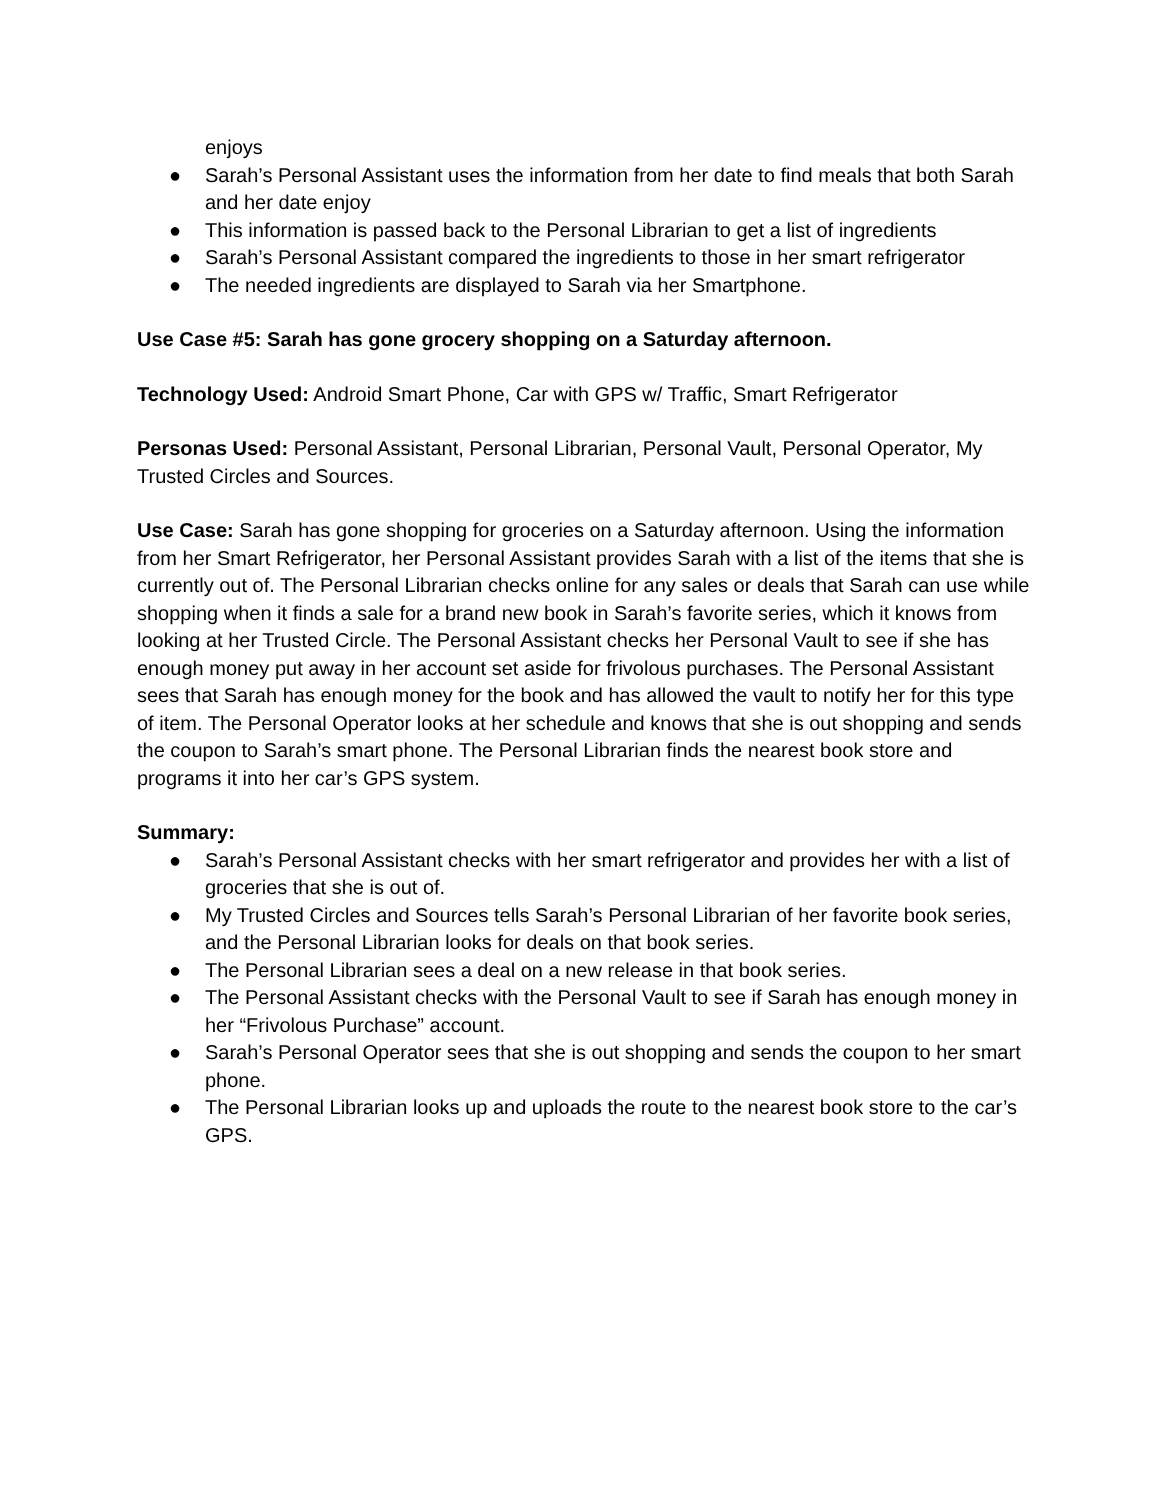enjoys
● Sarah’s Personal Assistant uses the information from her date to find meals that both Sarah and her date enjoy
● This information is passed back to the Personal Librarian to get a list of ingredients
● Sarah’s Personal Assistant compared the ingredients to those in her smart refrigerator
● The needed ingredients are displayed to Sarah via her Smartphone.
Use Case #5: Sarah has gone grocery shopping on a Saturday afternoon.
Technology Used: Android Smart Phone, Car with GPS w/ Traffic, Smart Refrigerator
Personas Used: Personal Assistant, Personal Librarian, Personal Vault, Personal Operator, My Trusted Circles and Sources.
Use Case: Sarah has gone shopping for groceries on a Saturday afternoon. Using the information from her Smart Refrigerator, her Personal Assistant provides Sarah with a list of the items that she is currently out of. The Personal Librarian checks online for any sales or deals that Sarah can use while shopping when it finds a sale for a brand new book in Sarah’s favorite series, which it knows from looking at her Trusted Circle. The Personal Assistant checks her Personal Vault to see if she has enough money put away in her account set aside for frivolous purchases. The Personal Assistant sees that Sarah has enough money for the book and has allowed the vault to notify her for this type of item. The Personal Operator looks at her schedule and knows that she is out shopping and sends the coupon to Sarah’s smart phone. The Personal Librarian finds the nearest book store and programs it into her car’s GPS system.
Summary:
● Sarah’s Personal Assistant checks with her smart refrigerator and provides her with a list of groceries that she is out of.
● My Trusted Circles and Sources tells Sarah’s Personal Librarian of her favorite book series, and the Personal Librarian looks for deals on that book series.
● The Personal Librarian sees a deal on a new release in that book series.
● The Personal Assistant checks with the Personal Vault to see if Sarah has enough money in her “Frivolous Purchase” account.
● Sarah’s Personal Operator sees that she is out shopping and sends the coupon to her smart phone.
● The Personal Librarian looks up and uploads the route to the nearest book store to the car’s GPS.